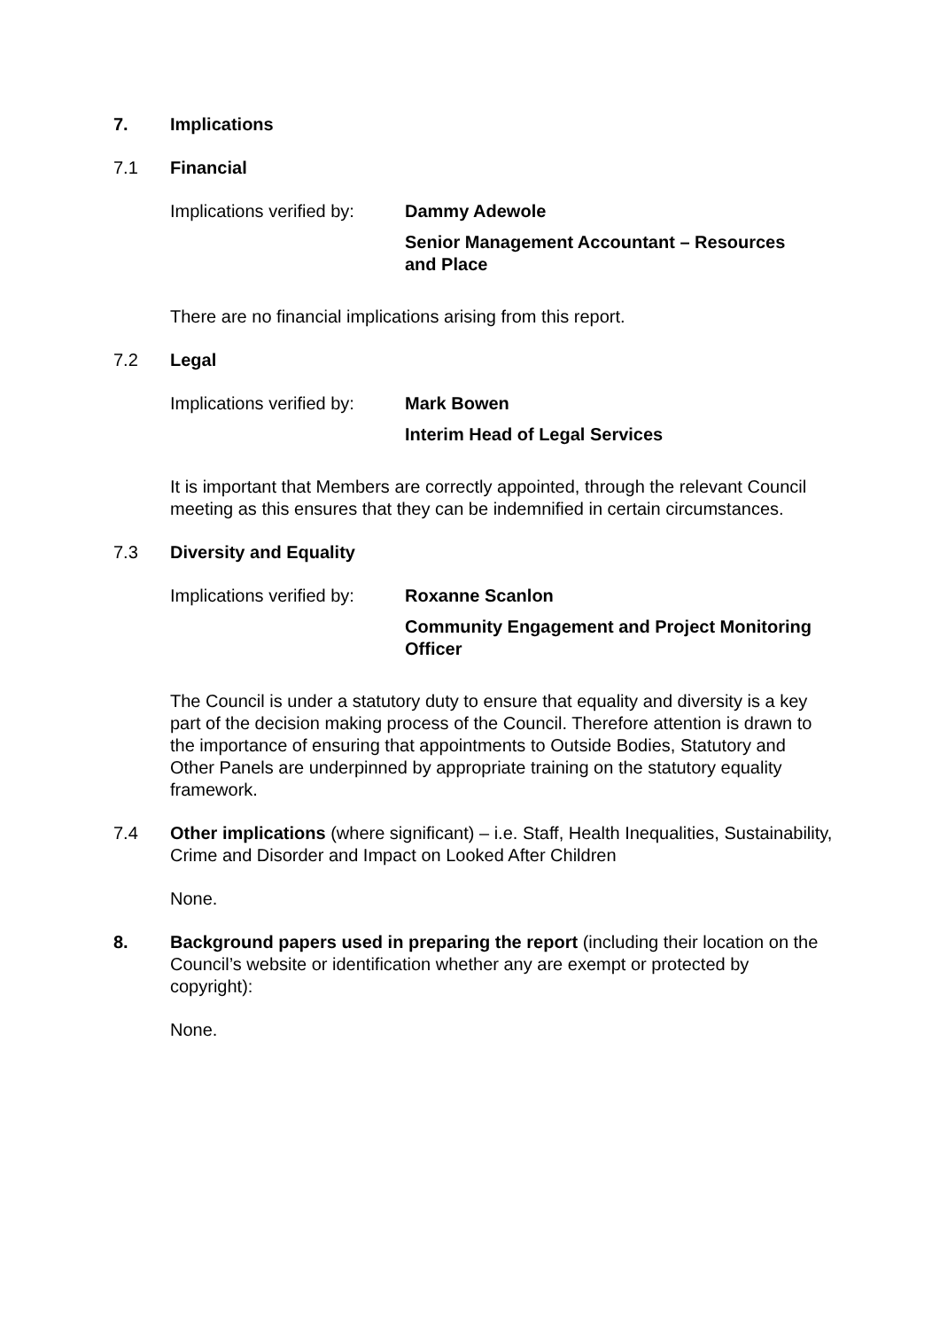7. Implications
7.1 Financial
Implications verified by:
Dammy Adewole
Senior Management Accountant – Resources and Place
There are no financial implications arising from this report.
7.2 Legal
Implications verified by:
Mark Bowen
Interim Head of Legal Services
It is important that Members are correctly appointed, through the relevant Council meeting as this ensures that they can be indemnified in certain circumstances.
7.3 Diversity and Equality
Implications verified by:
Roxanne Scanlon
Community Engagement and Project Monitoring Officer
The Council is under a statutory duty to ensure that equality and diversity is a key part of the decision making process of the Council. Therefore attention is drawn to the importance of ensuring that appointments to Outside Bodies, Statutory and Other Panels are underpinned by appropriate training on the statutory equality framework.
7.4 Other implications (where significant) – i.e. Staff, Health Inequalities, Sustainability, Crime and Disorder and Impact on Looked After Children
None.
8. Background papers used in preparing the report (including their location on the Council’s website or identification whether any are exempt or protected by copyright):
None.